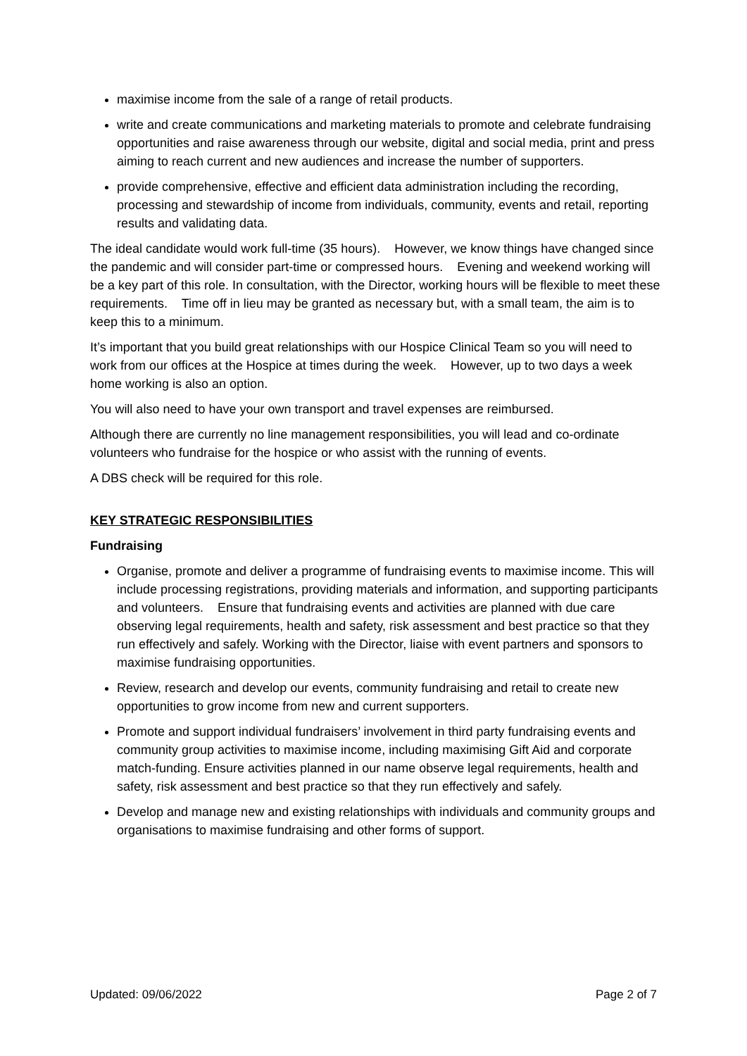maximise income from the sale of a range of retail products.
write and create communications and marketing materials to promote and celebrate fundraising opportunities and raise awareness through our website, digital and social media, print and press aiming to reach current and new audiences and increase the number of supporters.
provide comprehensive, effective and efficient data administration including the recording, processing and stewardship of income from individuals, community, events and retail, reporting results and validating data.
The ideal candidate would work full-time (35 hours). However, we know things have changed since the pandemic and will consider part-time or compressed hours. Evening and weekend working will be a key part of this role. In consultation, with the Director, working hours will be flexible to meet these requirements. Time off in lieu may be granted as necessary but, with a small team, the aim is to keep this to a minimum.
It’s important that you build great relationships with our Hospice Clinical Team so you will need to work from our offices at the Hospice at times during the week. However, up to two days a week home working is also an option.
You will also need to have your own transport and travel expenses are reimbursed.
Although there are currently no line management responsibilities, you will lead and co-ordinate volunteers who fundraise for the hospice or who assist with the running of events.
A DBS check will be required for this role.
KEY STRATEGIC RESPONSIBILITIES
Fundraising
Organise, promote and deliver a programme of fundraising events to maximise income. This will include processing registrations, providing materials and information, and supporting participants and volunteers. Ensure that fundraising events and activities are planned with due care observing legal requirements, health and safety, risk assessment and best practice so that they run effectively and safely. Working with the Director, liaise with event partners and sponsors to maximise fundraising opportunities.
Review, research and develop our events, community fundraising and retail to create new opportunities to grow income from new and current supporters.
Promote and support individual fundraisers’ involvement in third party fundraising events and community group activities to maximise income, including maximising Gift Aid and corporate match-funding. Ensure activities planned in our name observe legal requirements, health and safety, risk assessment and best practice so that they run effectively and safely.
Develop and manage new and existing relationships with individuals and community groups and organisations to maximise fundraising and other forms of support.
Updated: 09/06/2022 Page 2 of 7